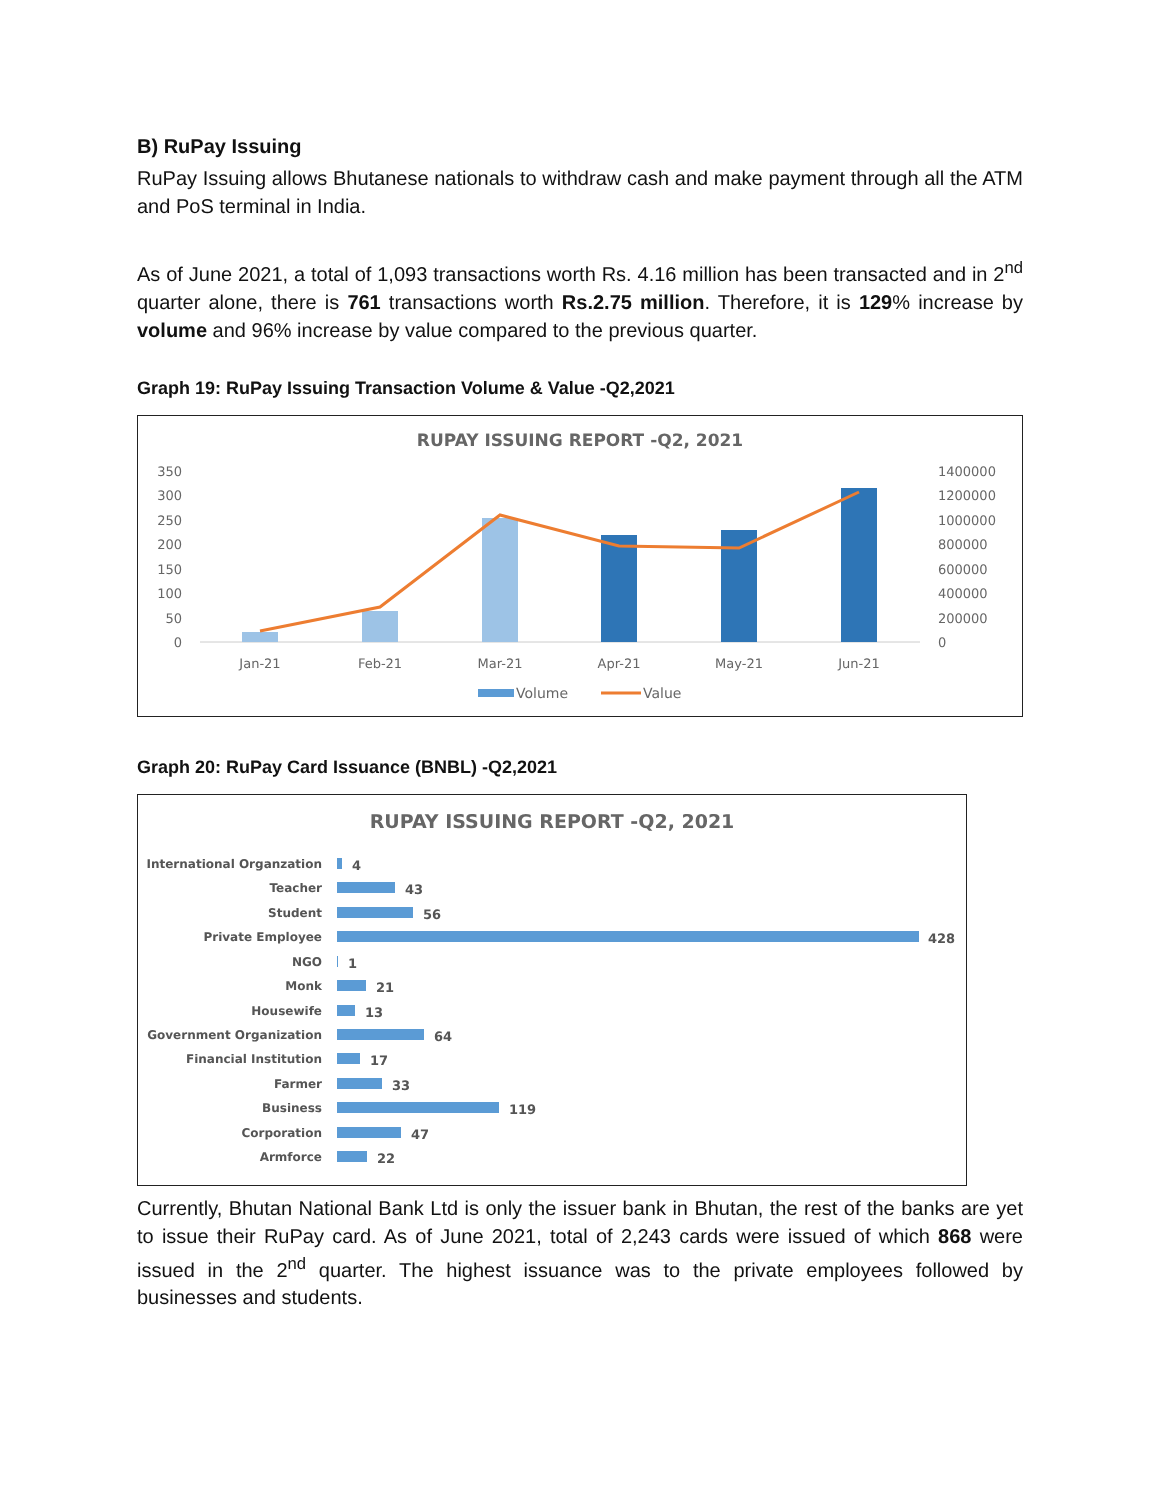B) RuPay Issuing
RuPay Issuing allows Bhutanese nationals to withdraw cash and make payment through all the ATM and PoS terminal in India.
As of June 2021, a total of 1,093 transactions worth Rs. 4.16 million has been transacted and in 2<sup>nd</sup> quarter alone, there is 761 transactions worth Rs.2.75 million. Therefore, it is 129% increase by volume and 96% increase by value compared to the previous quarter.
Graph 19: RuPay Issuing Transaction Volume & Value -Q2,2021
RUPAY ISSUING REPORT -Q2, 2021
350
300
250
200
150
100
50
0
1400000
1200000
1000000
800000
600000
400000
200000
0
Jan-21
Feb-21
Mar-21
Apr-21
May-21
Jun-21
Volume
Value
Graph 20: RuPay Card Issuance (BNBL) -Q2,2021
RUPAY ISSUING REPORT -Q2, 2021
International Organzation
Teacher
Student
Private Employee
NGO
Monk
Housewife
Government Organization
Financial Institution
Farmer
Business
Corporation
Armforce
4
43
56
428
1
21
13
64
17
33
119
47
22
Currently, Bhutan National Bank Ltd is only the issuer bank in Bhutan, the rest of the banks are yet to issue their RuPay card. As of June 2021, total of 2,243 cards were issued of which 868 were issued in the 2<sup>nd</sup> quarter. The highest issuance was to the private employees followed by businesses and students.